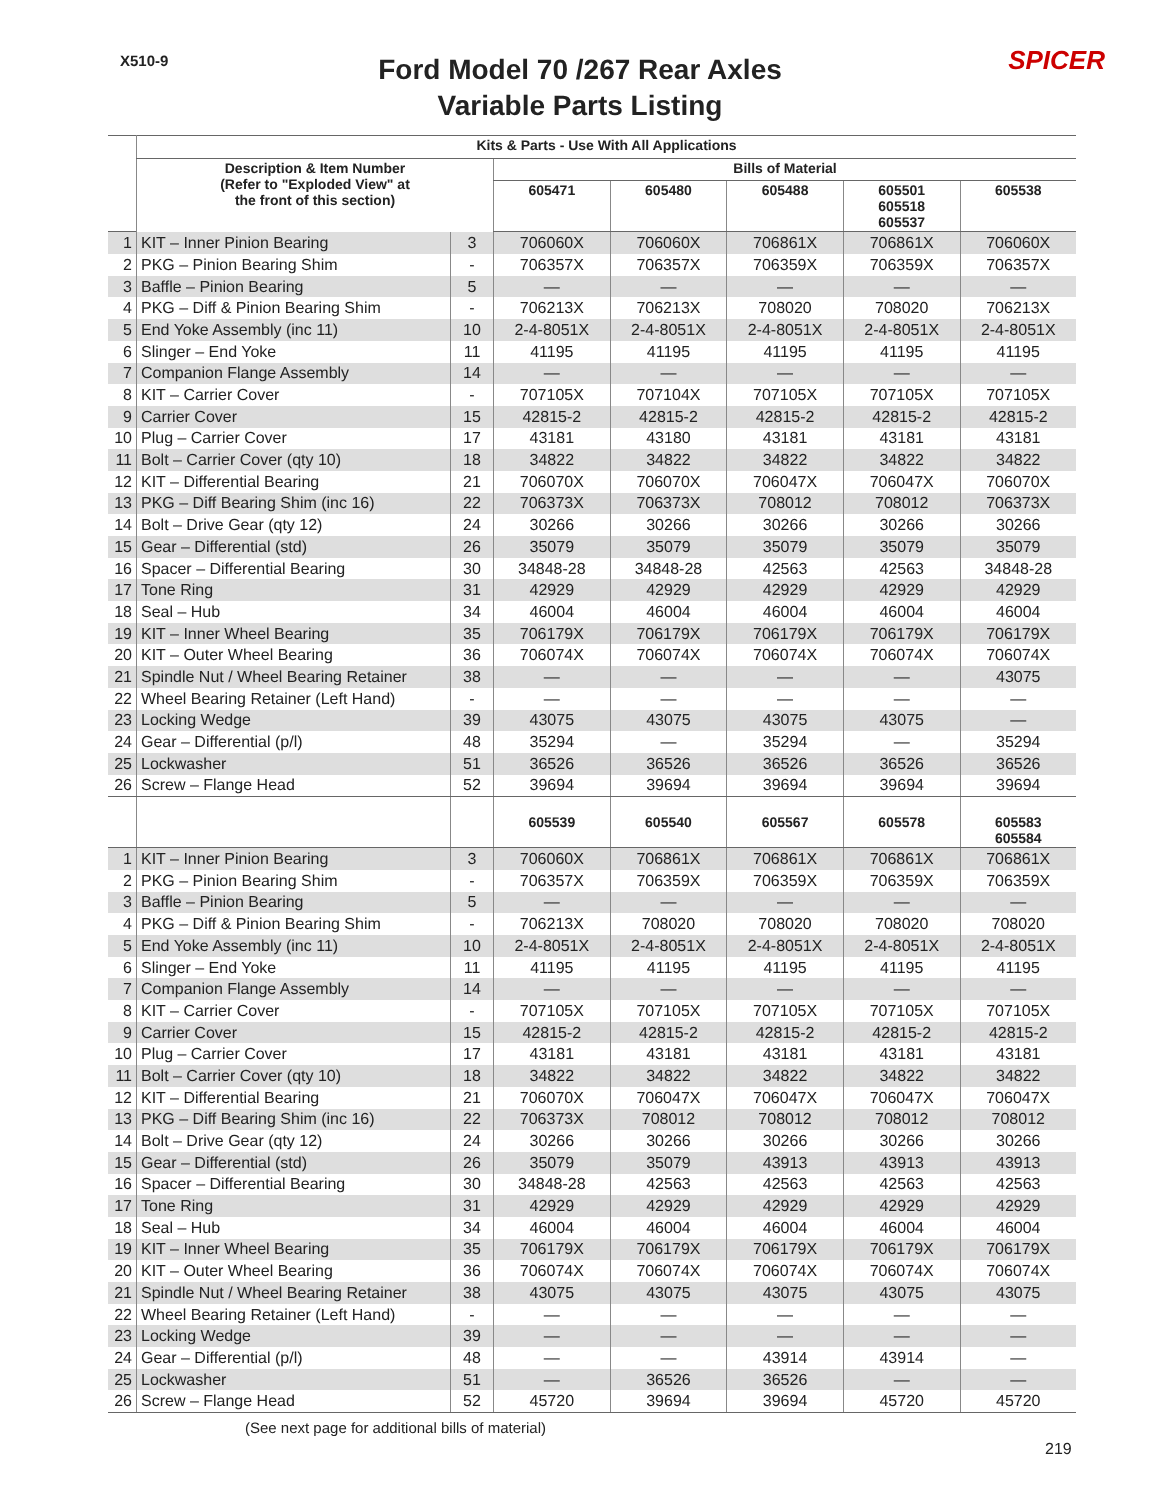X510-9
Ford Model 70 /267 Rear Axles
Variable Parts Listing
SPICER
| | Kits & Parts - Use With All Applications | | | | | | |
| --- | --- | --- | --- | --- | --- | --- | --- |
| | Description & Item Number (Refer to "Exploded View" at the front of this section) | | Bills of Material | | | | |
| | | | 605471 | 605480 | 605488 | 605501 605518 605537 | 605538 |
| 1 | KIT – Inner Pinion Bearing | 3 | 706060X | 706060X | 706861X | 706861X | 706060X |
| 2 | PKG – Pinion Bearing Shim | - | 706357X | 706357X | 706359X | 706359X | 706357X |
| 3 | Baffle – Pinion Bearing | 5 | — | — | — | — | — |
| 4 | PKG – Diff & Pinion Bearing Shim | - | 706213X | 706213X | 708020 | 708020 | 706213X |
| 5 | End Yoke Assembly (inc 11) | 10 | 2-4-8051X | 2-4-8051X | 2-4-8051X | 2-4-8051X | 2-4-8051X |
| 6 | Slinger – End Yoke | 11 | 41195 | 41195 | 41195 | 41195 | 41195 |
| 7 | Companion Flange Assembly | 14 | — | — | — | — | — |
| 8 | KIT – Carrier Cover | - | 707105X | 707104X | 707105X | 707105X | 707105X |
| 9 | Carrier Cover | 15 | 42815-2 | 42815-2 | 42815-2 | 42815-2 | 42815-2 |
| 10 | Plug – Carrier Cover | 17 | 43181 | 43180 | 43181 | 43181 | 43181 |
| 11 | Bolt – Carrier Cover (qty 10) | 18 | 34822 | 34822 | 34822 | 34822 | 34822 |
| 12 | KIT – Differential Bearing | 21 | 706070X | 706070X | 706047X | 706047X | 706070X |
| 13 | PKG – Diff Bearing Shim (inc 16) | 22 | 706373X | 706373X | 708012 | 708012 | 706373X |
| 14 | Bolt – Drive Gear (qty 12) | 24 | 30266 | 30266 | 30266 | 30266 | 30266 |
| 15 | Gear – Differential (std) | 26 | 35079 | 35079 | 35079 | 35079 | 35079 |
| 16 | Spacer – Differential Bearing | 30 | 34848-28 | 34848-28 | 42563 | 42563 | 34848-28 |
| 17 | Tone Ring | 31 | 42929 | 42929 | 42929 | 42929 | 42929 |
| 18 | Seal – Hub | 34 | 46004 | 46004 | 46004 | 46004 | 46004 |
| 19 | KIT – Inner Wheel Bearing | 35 | 706179X | 706179X | 706179X | 706179X | 706179X |
| 20 | KIT – Outer Wheel Bearing | 36 | 706074X | 706074X | 706074X | 706074X | 706074X |
| 21 | Spindle Nut / Wheel Bearing Retainer | 38 | — | — | — | — | 43075 |
| 22 | Wheel Bearing Retainer (Left Hand) | - | — | — | — | — | — |
| 23 | Locking Wedge | 39 | 43075 | 43075 | 43075 | 43075 | — |
| 24 | Gear – Differential (p/l) | 48 | 35294 | — | 35294 | — | 35294 |
| 25 | Lockwasher | 51 | 36526 | 36526 | 36526 | 36526 | 36526 |
| 26 | Screw – Flange Head | 52 | 39694 | 39694 | 39694 | 39694 | 39694 |
| | | | 605539 | 605540 | 605567 | 605578 | 605583 605584 |
| 1 | KIT – Inner Pinion Bearing | 3 | 706060X | 706861X | 706861X | 706861X | 706861X |
| 2 | PKG – Pinion Bearing Shim | - | 706357X | 706359X | 706359X | 706359X | 706359X |
| 3 | Baffle – Pinion Bearing | 5 | — | — | — | — | — |
| 4 | PKG – Diff & Pinion Bearing Shim | - | 706213X | 708020 | 708020 | 708020 | 708020 |
| 5 | End Yoke Assembly (inc 11) | 10 | 2-4-8051X | 2-4-8051X | 2-4-8051X | 2-4-8051X | 2-4-8051X |
| 6 | Slinger – End Yoke | 11 | 41195 | 41195 | 41195 | 41195 | 41195 |
| 7 | Companion Flange Assembly | 14 | — | — | — | — | — |
| 8 | KIT – Carrier Cover | - | 707105X | 707105X | 707105X | 707105X | 707105X |
| 9 | Carrier Cover | 15 | 42815-2 | 42815-2 | 42815-2 | 42815-2 | 42815-2 |
| 10 | Plug – Carrier Cover | 17 | 43181 | 43181 | 43181 | 43181 | 43181 |
| 11 | Bolt – Carrier Cover (qty 10) | 18 | 34822 | 34822 | 34822 | 34822 | 34822 |
| 12 | KIT – Differential Bearing | 21 | 706070X | 706047X | 706047X | 706047X | 706047X |
| 13 | PKG – Diff Bearing Shim (inc 16) | 22 | 706373X | 708012 | 708012 | 708012 | 708012 |
| 14 | Bolt – Drive Gear (qty 12) | 24 | 30266 | 30266 | 30266 | 30266 | 30266 |
| 15 | Gear – Differential (std) | 26 | 35079 | 35079 | 43913 | 43913 | 43913 |
| 16 | Spacer – Differential Bearing | 30 | 34848-28 | 42563 | 42563 | 42563 | 42563 |
| 17 | Tone Ring | 31 | 42929 | 42929 | 42929 | 42929 | 42929 |
| 18 | Seal – Hub | 34 | 46004 | 46004 | 46004 | 46004 | 46004 |
| 19 | KIT – Inner Wheel Bearing | 35 | 706179X | 706179X | 706179X | 706179X | 706179X |
| 20 | KIT – Outer Wheel Bearing | 36 | 706074X | 706074X | 706074X | 706074X | 706074X |
| 21 | Spindle Nut / Wheel Bearing Retainer | 38 | 43075 | 43075 | 43075 | 43075 | 43075 |
| 22 | Wheel Bearing Retainer (Left Hand) | - | — | — | — | — | — |
| 23 | Locking Wedge | 39 | — | — | — | — | — |
| 24 | Gear – Differential (p/l) | 48 | — | — | 43914 | 43914 | — |
| 25 | Lockwasher | 51 | — | 36526 | 36526 | — | — |
| 26 | Screw – Flange Head | 52 | 45720 | 39694 | 39694 | 45720 | 45720 |
(See next page for additional bills of material)
219